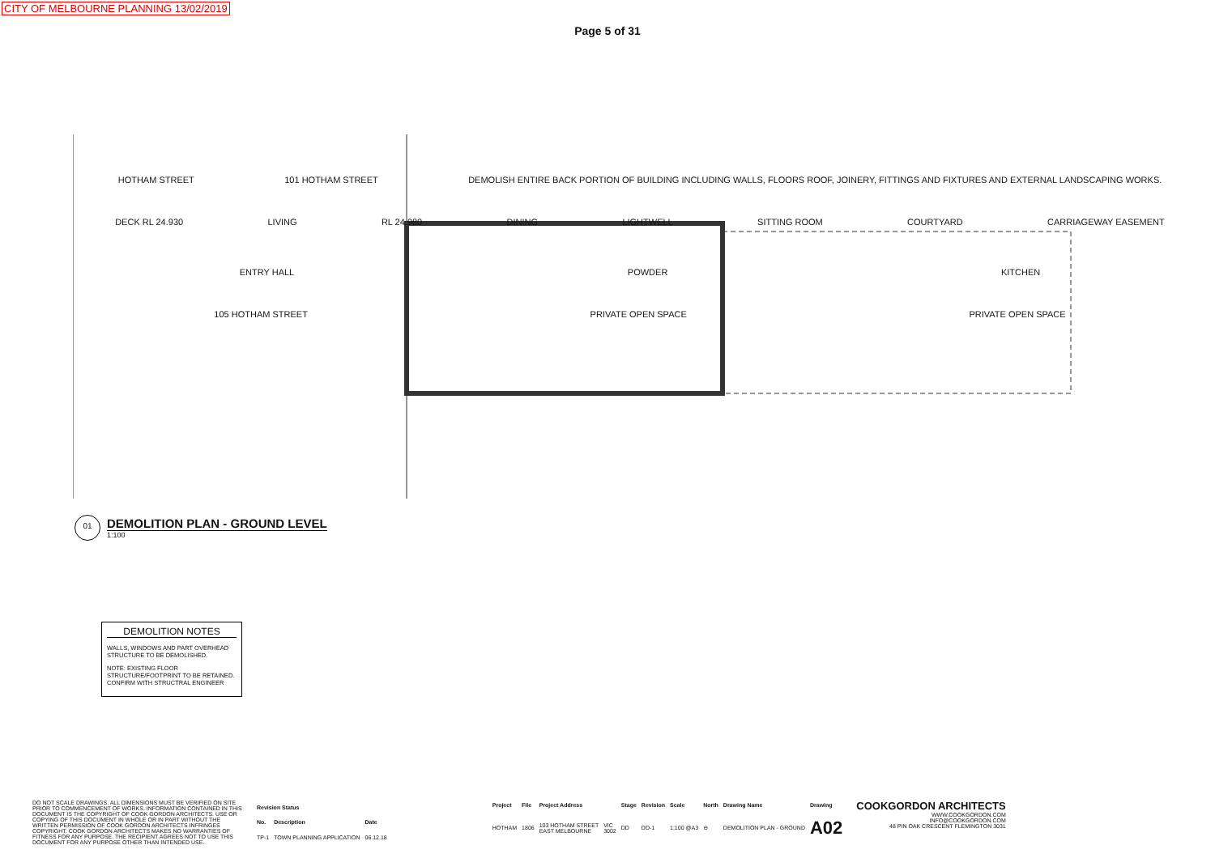CITY OF MELBOURNE PLANNING 13/02/2019
Page 5 of 31
HOTHAM STREET 101 HOTHAM STREET DEMOLISH ENTIRE BACK PORTION OF BUILDING INCLUDING WALLS, FLOORS ROOF, JOINERY, FITTINGS AND FIXTURES AND EXTERNAL LANDSCAPING WORKS.
DECK RL 24.930 LIVING RL 24.980 DINING LIGHTWELL SITTING ROOM COURTYARD CARRIAGEWAY EASEMENT
ENTRY HALL POWDER KITCHEN
105 HOTHAM STREET PRIVATE OPEN SPACE PRIVATE OPEN SPACE
01
DEMOLITION PLAN - GROUND LEVEL
1:100
DEMOLITION NOTES
WALLS, WINDOWS AND PART OVERHEAD STRUCTURE TO BE DEMOLISHED.
NOTE: EXISTING FLOOR STRUCTURE/FOOTPRINT TO BE RETAINED. CONFIRM WITH STRUCTRAL ENGINEER
DO NOT SCALE DRAWINGS. ALL DIMENSIONS MUST BE VERIFIED ON SITE PRIOR TO COMMENCEMENT OF WORKS. INFORMATION CONTAINED IN THIS DOCUMENT IS THE COPYRIGHT OF COOK GORDON ARCHITECTS. USE OR COPYING OF THIS DOCUMENT IN WHOLE OR IN PART WITHOUT THE WRITTEN PERMISSION OF COOK GORDON ARCHITECTS INFRINGES COPYRIGHT. COOK GORDON ARCHITECTS MAKES NO WARRANTIES OF FITNESS FOR ANY PURPOSE. THE RECIPIENT AGREES NOT TO USE THIS DOCUMENT FOR ANY PURPOSE OTHER THAN INTENDED USE.
| Revision Status | | |
| --- | --- | --- |
| No. | Description | Date |
| TP-1 | TOWN PLANNING APPLICATION | 06.12.18 |
| Project | File | Project Address | | Stage | Revision | Scale | North | Drawing Name | Drawing |
| --- | --- | --- | --- | --- | --- | --- | --- | --- | --- |
| HOTHAM | 1806 | 103 HOTHAM STREET EAST MELBOURNE | VIC 3002 | DD | DD-1 | 1:100 @A3 | ⊖ | DEMOLITION PLAN - GROUND | A02 |
COOKGORDON ARCHITECTS
WWW.COOKGORDON.COM
INFO@COOKGORDON.COM
48 PIN OAK CRESCENT FLEMINGTON 3031